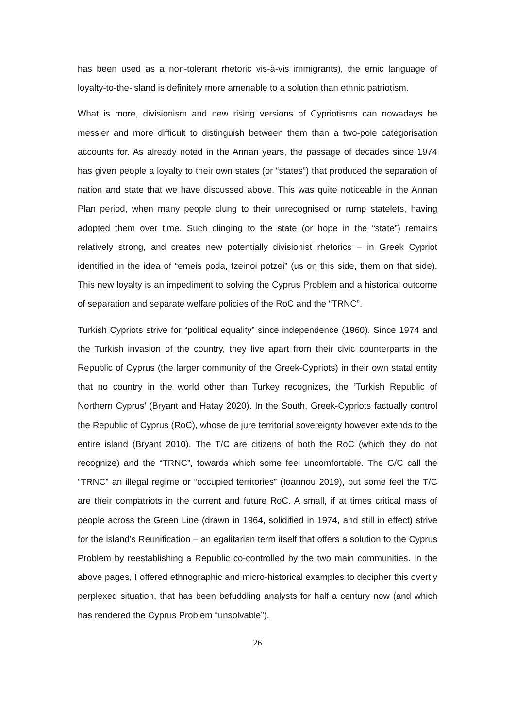has been used as a non-tolerant rhetoric vis-à-vis immigrants), the emic language of loyalty-to-the-island is definitely more amenable to a solution than ethnic patriotism.
What is more, divisionism and new rising versions of Cypriotisms can nowadays be messier and more difficult to distinguish between them than a two-pole categorisation accounts for. As already noted in the Annan years, the passage of decades since 1974 has given people a loyalty to their own states (or “states”) that produced the separation of nation and state that we have discussed above. This was quite noticeable in the Annan Plan period, when many people clung to their unrecognised or rump statelets, having adopted them over time. Such clinging to the state (or hope in the “state”) remains relatively strong, and creates new potentially divisionist rhetorics – in Greek Cypriot identified in the idea of “emeis poda, tzeinoi potzei” (us on this side, them on that side). This new loyalty is an impediment to solving the Cyprus Problem and a historical outcome of separation and separate welfare policies of the RoC and the “TRNC”.
Turkish Cypriots strive for “political equality” since independence (1960). Since 1974 and the Turkish invasion of the country, they live apart from their civic counterparts in the Republic of Cyprus (the larger community of the Greek-Cypriots) in their own statal entity that no country in the world other than Turkey recognizes, the ‘Turkish Republic of Northern Cyprus’ (Bryant and Hatay 2020). In the South, Greek-Cypriots factually control the Republic of Cyprus (RoC), whose de jure territorial sovereignty however extends to the entire island (Bryant 2010). The T/C are citizens of both the RoC (which they do not recognize) and the “TRNC”, towards which some feel uncomfortable. The G/C call the “TRNC” an illegal regime or “occupied territories” (Ioannou 2019), but some feel the T/C are their compatriots in the current and future RoC. A small, if at times critical mass of people across the Green Line (drawn in 1964, solidified in 1974, and still in effect) strive for the island’s Reunification – an egalitarian term itself that offers a solution to the Cyprus Problem by reestablishing a Republic co-controlled by the two main communities. In the above pages, I offered ethnographic and micro-historical examples to decipher this overtly perplexed situation, that has been befuddling analysts for half a century now (and which has rendered the Cyprus Problem “unsolvable”).
26